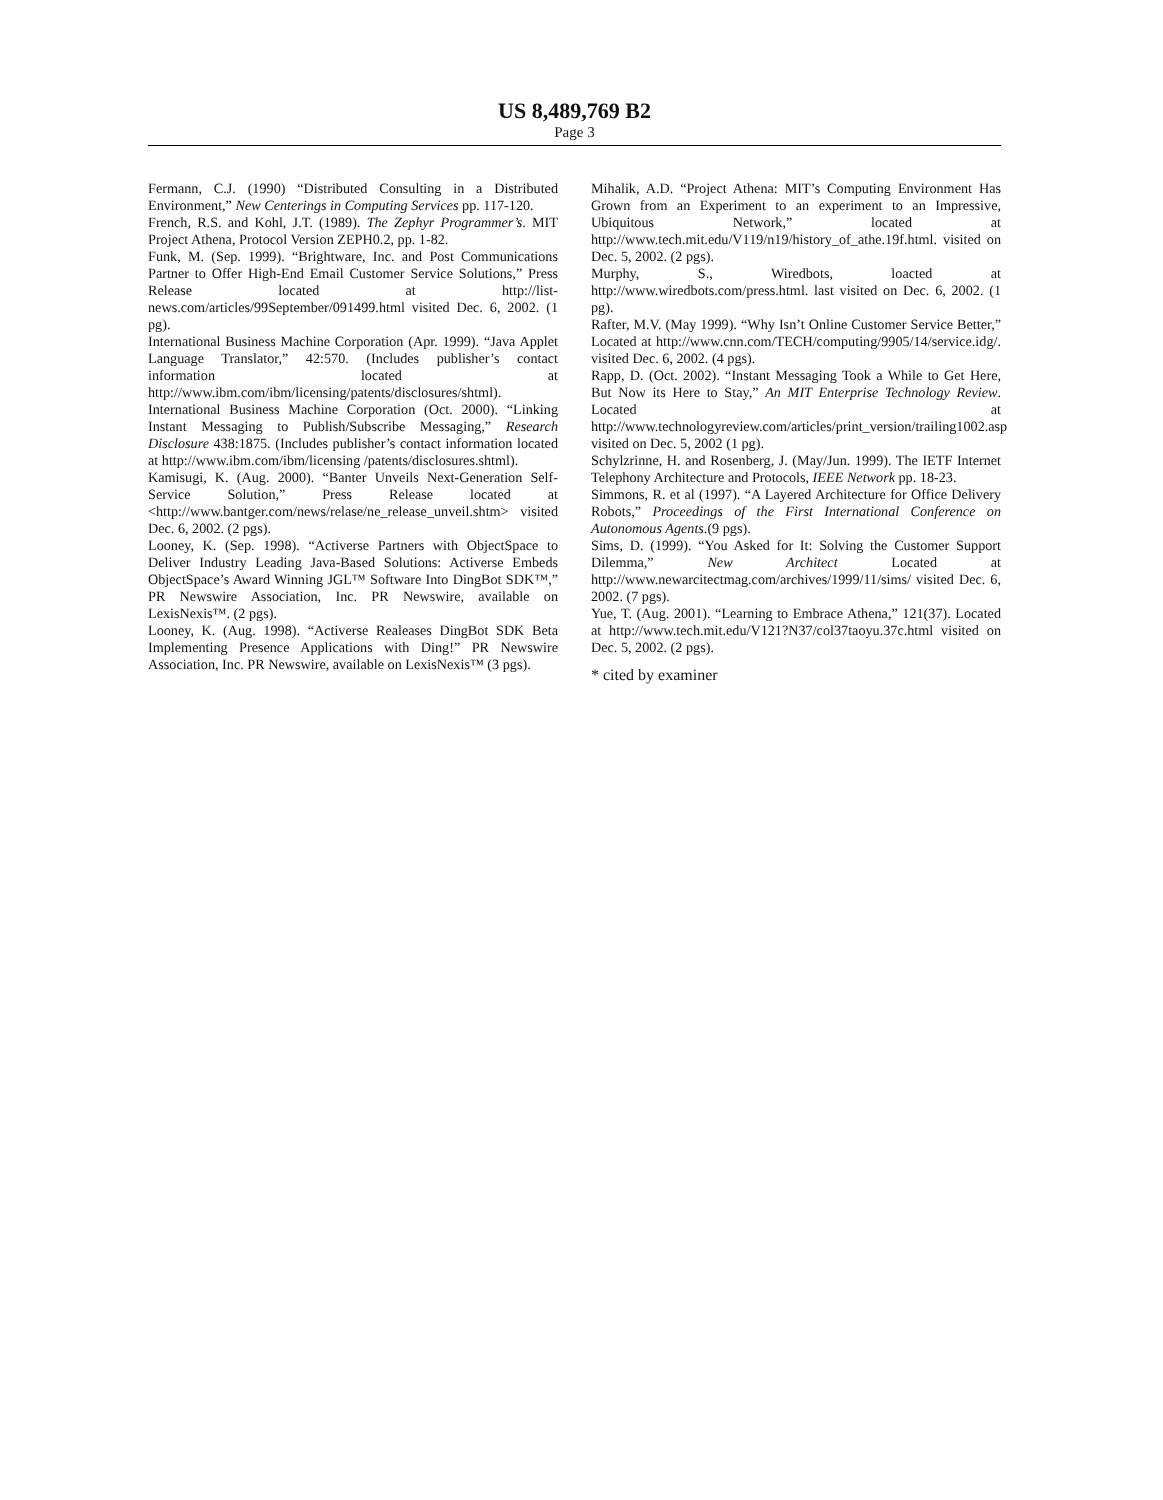US 8,489,769 B2
Page 3
Fermann, C.J. (1990) “Distributed Consulting in a Distributed Environment,” New Centerings in Computing Services pp. 117-120.
French, R.S. and Kohl, J.T. (1989). The Zephyr Programmer’s. MIT Project Athena, Protocol Version ZEPH0.2, pp. 1-82.
Funk, M. (Sep. 1999). “Brightware, Inc. and Post Communications Partner to Offer High-End Email Customer Service Solutions,” Press Release located at http://list-news.com/articles/99September/091499.html visited Dec. 6, 2002. (1 pg).
International Business Machine Corporation (Apr. 1999). “Java Applet Language Translator,” 42:570. (Includes publisher’s contact information located at http://www.ibm.com/ibm/licensing/patents/disclosures/shtml).
International Business Machine Corporation (Oct. 2000). “Linking Instant Messaging to Publish/Subscribe Messaging,” Research Disclosure 438:1875. (Includes publisher’s contact information located at http://www.ibm.com/ibm/licensing /patents/disclosures.shtml).
Kamisugi, K. (Aug. 2000). “Banter Unveils Next-Generation Self-Service Solution,” Press Release located at <http://www.bantger.com/news/relase/ne_release_unveil.shtm> visited Dec. 6, 2002. (2 pgs).
Looney, K. (Sep. 1998). “Activerse Partners with ObjectSpace to Deliver Industry Leading Java-Based Solutions: Activerse Embeds ObjectSpace’s Award Winning JGL™ Software Into DingBot SDK™,” PR Newswire Association, Inc. PR Newswire, available on LexisNexis™. (2 pgs).
Looney, K. (Aug. 1998). “Activerse Realeases DingBot SDK Beta Implementing Presence Applications with Ding!” PR Newswire Association, Inc. PR Newswire, available on LexisNexis™ (3 pgs).
Mihalik, A.D. “Project Athena: MIT’s Computing Environment Has Grown from an Experiment to an experiment to an Impressive, Ubiquitous Network,” located at http://www.tech.mit.edu/V119/n19/history_of_athe.19f.html. visited on Dec. 5, 2002. (2 pgs).
Murphy, S., Wiredbots, loacted at http://www.wiredbots.com/press.html. last visited on Dec. 6, 2002. (1 pg).
Rafter, M.V. (May 1999). “Why Isn’t Online Customer Service Better,” Located at http://www.cnn.com/TECH/computing/9905/14/service.idg/. visited Dec. 6, 2002. (4 pgs).
Rapp, D. (Oct. 2002). “Instant Messaging Took a While to Get Here, But Now its Here to Stay,” An MIT Enterprise Technology Review. Located at http://www.technologyreview.com/articles/print_version/trailing1002.asp visited on Dec. 5, 2002 (1 pg).
Schylzrinne, H. and Rosenberg, J. (May/Jun. 1999). The IETF Internet Telephony Architecture and Protocols, IEEE Network pp. 18-23.
Simmons, R. et al (1997). “A Layered Architecture for Office Delivery Robots,” Proceedings of the First International Conference on Autonomous Agents.(9 pgs).
Sims, D. (1999). “You Asked for It: Solving the Customer Support Dilemma,” New Architect Located at http://www.newarcitectmag.com/archives/1999/11/sims/ visited Dec. 6, 2002. (7 pgs).
Yue, T. (Aug. 2001). “Learning to Embrace Athena,” 121(37). Located at http://www.tech.mit.edu/V121?N37/col37taoyu.37c.html visited on Dec. 5, 2002. (2 pgs).
* cited by examiner